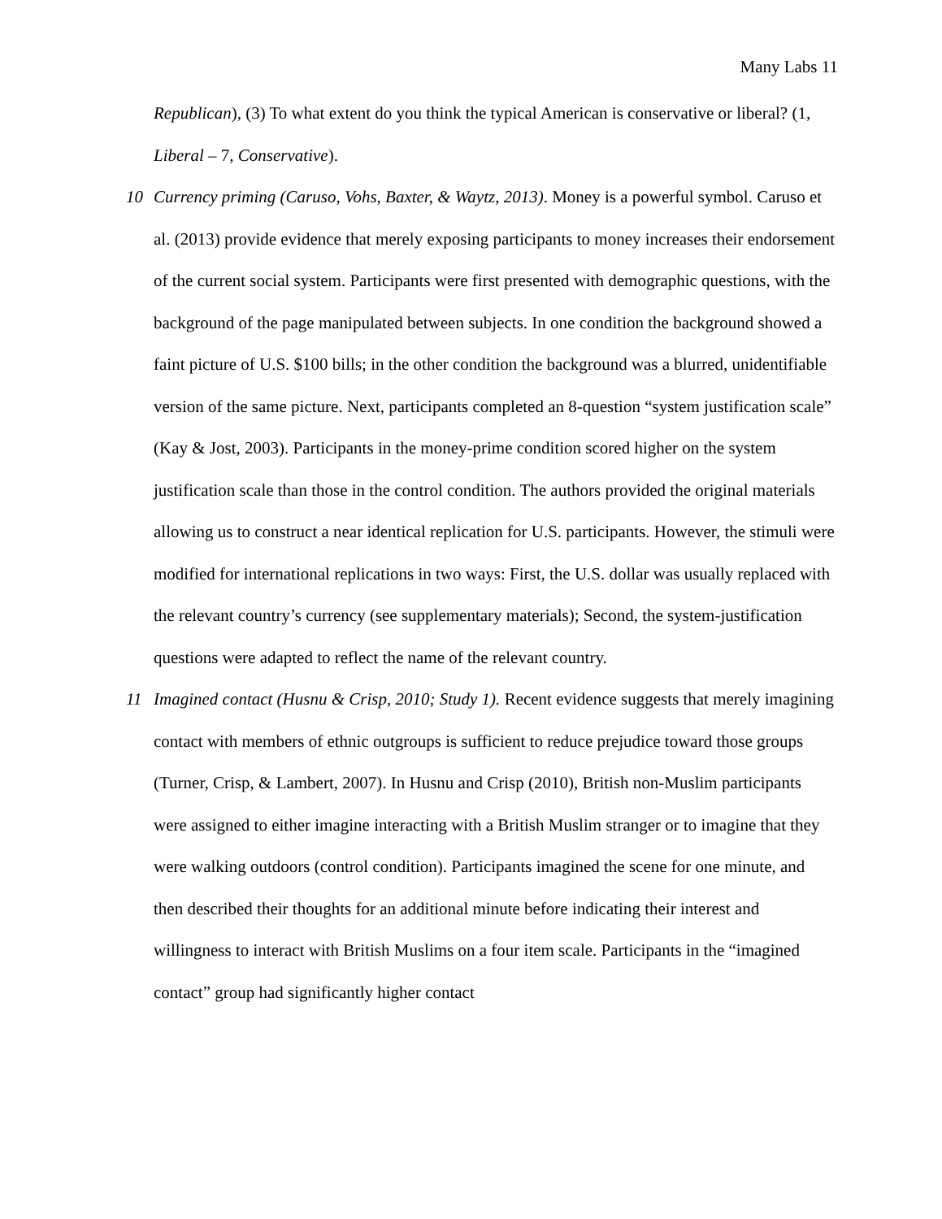Many Labs 11
Republican), (3) To what extent do you think the typical American is conservative or liberal? (1, Liberal – 7, Conservative).
10 Currency priming (Caruso, Vohs, Baxter, & Waytz, 2013). Money is a powerful symbol. Caruso et al. (2013) provide evidence that merely exposing participants to money increases their endorsement of the current social system. Participants were first presented with demographic questions, with the background of the page manipulated between subjects. In one condition the background showed a faint picture of U.S. $100 bills; in the other condition the background was a blurred, unidentifiable version of the same picture. Next, participants completed an 8-question “system justification scale” (Kay & Jost, 2003). Participants in the money-prime condition scored higher on the system justification scale than those in the control condition. The authors provided the original materials allowing us to construct a near identical replication for U.S. participants. However, the stimuli were modified for international replications in two ways: First, the U.S. dollar was usually replaced with the relevant country’s currency (see supplementary materials); Second, the system-justification questions were adapted to reflect the name of the relevant country.
11 Imagined contact (Husnu & Crisp, 2010; Study 1). Recent evidence suggests that merely imagining contact with members of ethnic outgroups is sufficient to reduce prejudice toward those groups (Turner, Crisp, & Lambert, 2007). In Husnu and Crisp (2010), British non-Muslim participants were assigned to either imagine interacting with a British Muslim stranger or to imagine that they were walking outdoors (control condition). Participants imagined the scene for one minute, and then described their thoughts for an additional minute before indicating their interest and willingness to interact with British Muslims on a four item scale. Participants in the “imagined contact” group had significantly higher contact